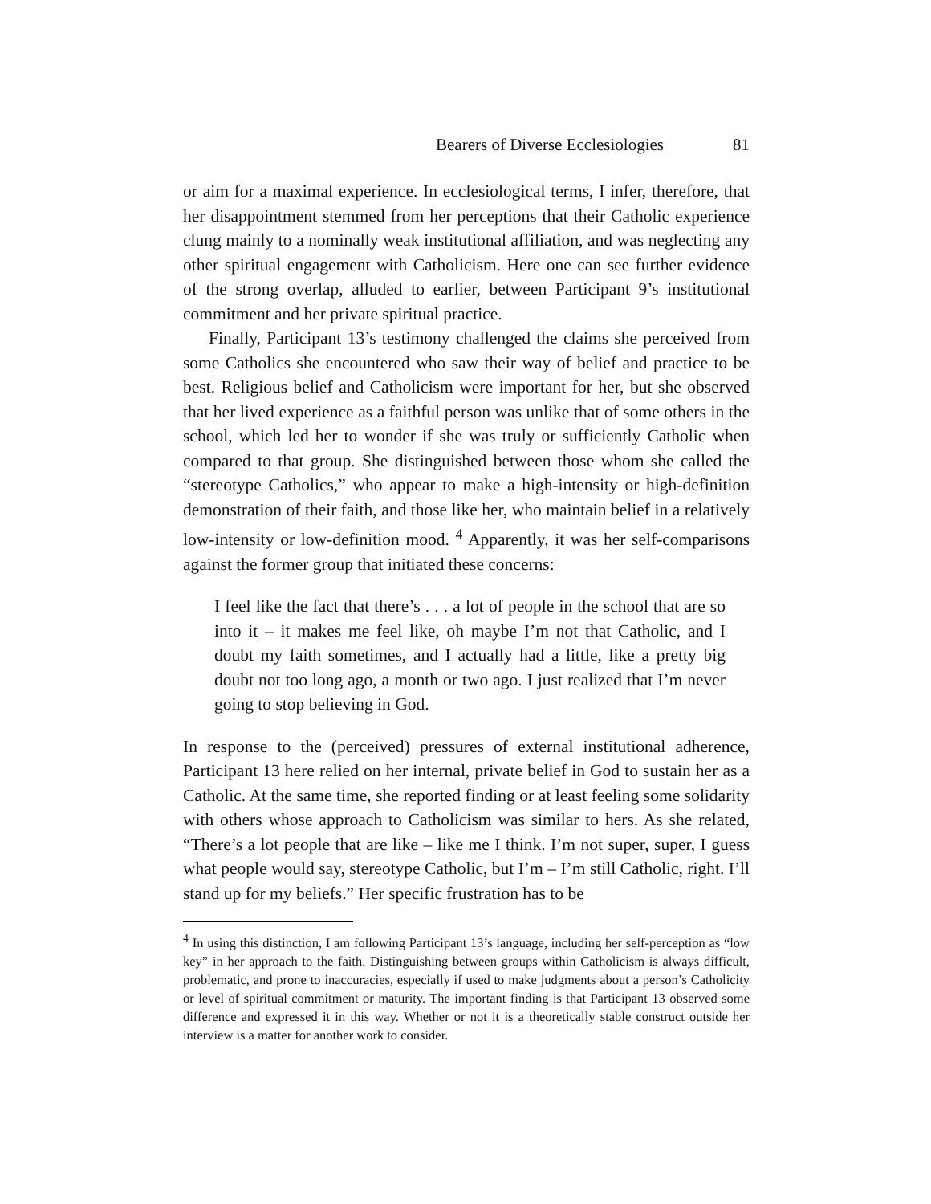Bearers of Diverse Ecclesiologies 81
or aim for a maximal experience. In ecclesiological terms, I infer, therefore, that her disappointment stemmed from her perceptions that their Catholic experience clung mainly to a nominally weak institutional affiliation, and was neglecting any other spiritual engagement with Catholicism. Here one can see further evidence of the strong overlap, alluded to earlier, between Participant 9’s institutional commitment and her private spiritual practice.
Finally, Participant 13’s testimony challenged the claims she perceived from some Catholics she encountered who saw their way of belief and practice to be best. Religious belief and Catholicism were important for her, but she observed that her lived experience as a faithful person was unlike that of some others in the school, which led her to wonder if she was truly or sufficiently Catholic when compared to that group. She distinguished between those whom she called the “stereotype Catholics,” who appear to make a high-intensity or high-definition demonstration of their faith, and those like her, who maintain belief in a relatively low-intensity or low-definition mood. <sup>4</sup> Apparently, it was her self-comparisons against the former group that initiated these concerns:
I feel like the fact that there’s . . . a lot of people in the school that are so into it – it makes me feel like, oh maybe I’m not that Catholic, and I doubt my faith sometimes, and I actually had a little, like a pretty big doubt not too long ago, a month or two ago. I just realized that I’m never going to stop believing in God.
In response to the (perceived) pressures of external institutional adherence, Participant 13 here relied on her internal, private belief in God to sustain her as a Catholic. At the same time, she reported finding or at least feeling some solidarity with others whose approach to Catholicism was similar to hers. As she related, “There’s a lot people that are like – like me I think. I’m not super, super, I guess what people would say, stereotype Catholic, but I’m – I’m still Catholic, right. I’ll stand up for my beliefs.” Her specific frustration has to be
<sup>4</sup> In using this distinction, I am following Participant 13’s language, including her self-perception as “low key” in her approach to the faith. Distinguishing between groups within Catholicism is always difficult, problematic, and prone to inaccuracies, especially if used to make judgments about a person’s Catholicity or level of spiritual commitment or maturity. The important finding is that Participant 13 observed some difference and expressed it in this way. Whether or not it is a theoretically stable construct outside her interview is a matter for another work to consider.